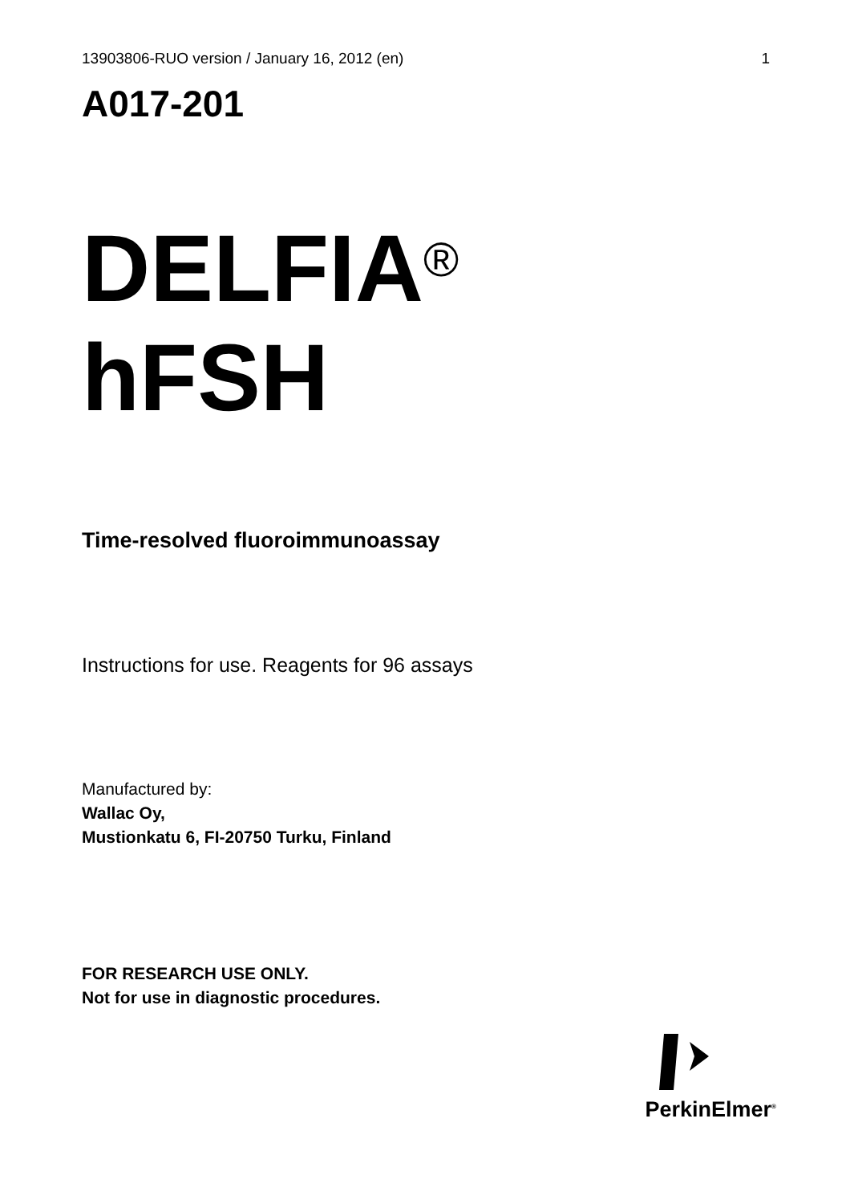13903806-RUO version / January 16, 2012 (en) 1
A017-201
DELFIA<sup>®</sup>
hFSH
Time-resolved fluoroimmunoassay
Instructions for use. Reagents for 96 assays
Manufactured by:
Wallac Oy,
Mustionkatu 6, FI-20750 Turku, Finland
FOR RESEARCH USE ONLY.
Not for use in diagnostic procedures.
PerkinElmer<sup>®</sup>